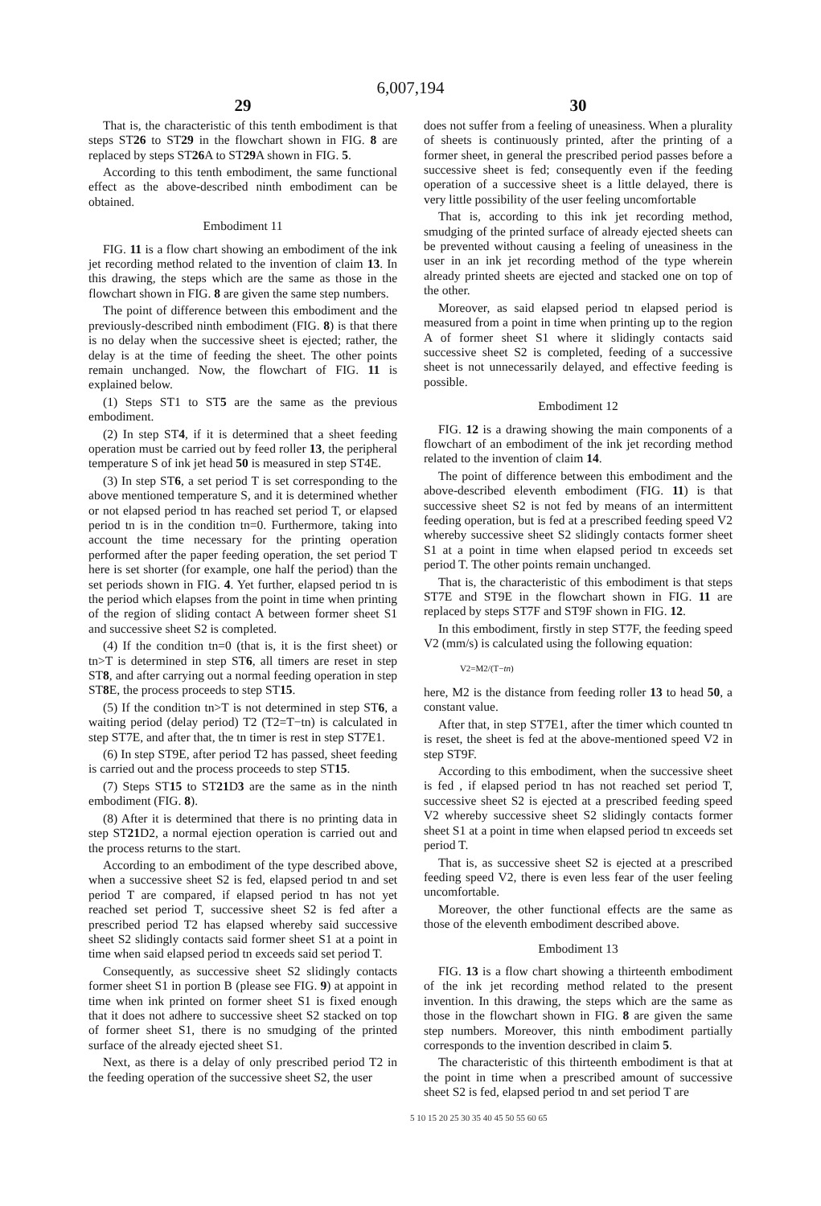6,007,194
29
That is, the characteristic of this tenth embodiment is that steps ST26 to ST29 in the flowchart shown in FIG. 8 are replaced by steps ST26 A to ST29 A shown in FIG. 5.
According to this tenth embodiment, the same functional effect as the above-described ninth embodiment can be obtained.
Embodiment 11
FIG. 11 is a flow chart showing an embodiment of the ink jet recording method related to the invention of claim 13. In this drawing, the steps which are the same as those in the flowchart shown in FIG. 8 are given the same step numbers.
The point of difference between this embodiment and the previously-described ninth embodiment (FIG. 8) is that there is no delay when the successive sheet is ejected; rather, the delay is at the time of feeding the sheet. The other points remain unchanged. Now, the flowchart of FIG. 11 is explained below.
(1) Steps ST1 to ST5 are the same as the previous embodiment.
(2) In step ST4, if it is determined that a sheet feeding operation must be carried out by feed roller 13, the peripheral temperature S of ink jet head 50 is measured in step ST4E.
(3) In step ST6, a set period T is set corresponding to the above mentioned temperature S, and it is determined whether or not elapsed period tn has reached set period T, or elapsed period tn is in the condition tn=0. Furthermore, taking into account the time necessary for the printing operation performed after the paper feeding operation, the set period T here is set shorter (for example, one half the period) than the set periods shown in FIG. 4. Yet further, elapsed period tn is the period which elapses from the point in time when printing of the region of sliding contact A between former sheet S1 and successive sheet S2 is completed.
(4) If the condition tn=0 (that is, it is the first sheet) or tn>T is determined in step ST6, all timers are reset in step ST8, and after carrying out a normal feeding operation in step ST8 E, the process proceeds to step ST15.
(5) If the condition tn>T is not determined in step ST6, a waiting period (delay period) T2 (T2=T−tn) is calculated in step ST7E, and after that, the tn timer is rest in step ST7E1.
(6) In step ST9E, after period T2 has passed, sheet feeding is carried out and the process proceeds to step ST15.
(7) Steps ST15 to ST21 D3 are the same as in the ninth embodiment (FIG. 8).
(8) After it is determined that there is no printing data in step ST21 D2, a normal ejection operation is carried out and the process returns to the start.
According to an embodiment of the type described above, when a successive sheet S2 is fed, elapsed period tn and set period T are compared, if elapsed period tn has not yet reached set period T, successive sheet S2 is fed after a prescribed period T2 has elapsed whereby said successive sheet S2 slidingly contacts said former sheet S1 at a point in time when said elapsed period tn exceeds said set period T.
Consequently, as successive sheet S2 slidingly contacts former sheet S1 in portion B (please see FIG. 9) at appoint in time when ink printed on former sheet S1 is fixed enough that it does not adhere to successive sheet S2 stacked on top of former sheet S1, there is no smudging of the printed surface of the already ejected sheet S1.
Next, as there is a delay of only prescribed period T2 in the feeding operation of the successive sheet S2, the user
30
does not suffer from a feeling of uneasiness. When a plurality of sheets is continuously printed, after the printing of a former sheet, in general the prescribed period passes before a successive sheet is fed; consequently even if the feeding operation of a successive sheet is a little delayed, there is very little possibility of the user feeling uncomfortable
That is, according to this ink jet recording method, smudging of the printed surface of already ejected sheets can be prevented without causing a feeling of uneasiness in the user in an ink jet recording method of the type wherein already printed sheets are ejected and stacked one on top of the other.
Moreover, as said elapsed period tn elapsed period is measured from a point in time when printing up to the region A of former sheet S1 where it slidingly contacts said successive sheet S2 is completed, feeding of a successive sheet is not unnecessarily delayed, and effective feeding is possible.
Embodiment 12
FIG. 12 is a drawing showing the main components of a flowchart of an embodiment of the ink jet recording method related to the invention of claim 14.
The point of difference between this embodiment and the above-described eleventh embodiment (FIG. 11) is that successive sheet S2 is not fed by means of an intermittent feeding operation, but is fed at a prescribed feeding speed V2 whereby successive sheet S2 slidingly contacts former sheet S1 at a point in time when elapsed period tn exceeds set period T. The other points remain unchanged.
That is, the characteristic of this embodiment is that steps ST7E and ST9E in the flowchart shown in FIG. 11 are replaced by steps ST7F and ST9F shown in FIG. 12.
In this embodiment, firstly in step ST7F, the feeding speed V2 (mm/s) is calculated using the following equation:
V2=M2/(T−tn)
here, M2 is the distance from feeding roller 13 to head 50, a constant value.
After that, in step ST7E1, after the timer which counted tn is reset, the sheet is fed at the above-mentioned speed V2 in step ST9F.
According to this embodiment, when the successive sheet is fed , if elapsed period tn has not reached set period T, successive sheet S2 is ejected at a prescribed feeding speed V2 whereby successive sheet S2 slidingly contacts former sheet S1 at a point in time when elapsed period tn exceeds set period T.
That is, as successive sheet S2 is ejected at a prescribed feeding speed V2, there is even less fear of the user feeling uncomfortable.
Moreover, the other functional effects are the same as those of the eleventh embodiment described above.
Embodiment 13
FIG. 13 is a flow chart showing a thirteenth embodiment of the ink jet recording method related to the present invention. In this drawing, the steps which are the same as those in the flowchart shown in FIG. 8 are given the same step numbers. Moreover, this ninth embodiment partially corresponds to the invention described in claim 5.
The characteristic of this thirteenth embodiment is that at the point in time when a prescribed amount of successive sheet S2 is fed, elapsed period tn and set period T are
5 10 15 20 25 30 35 40 45 50 55 60 65